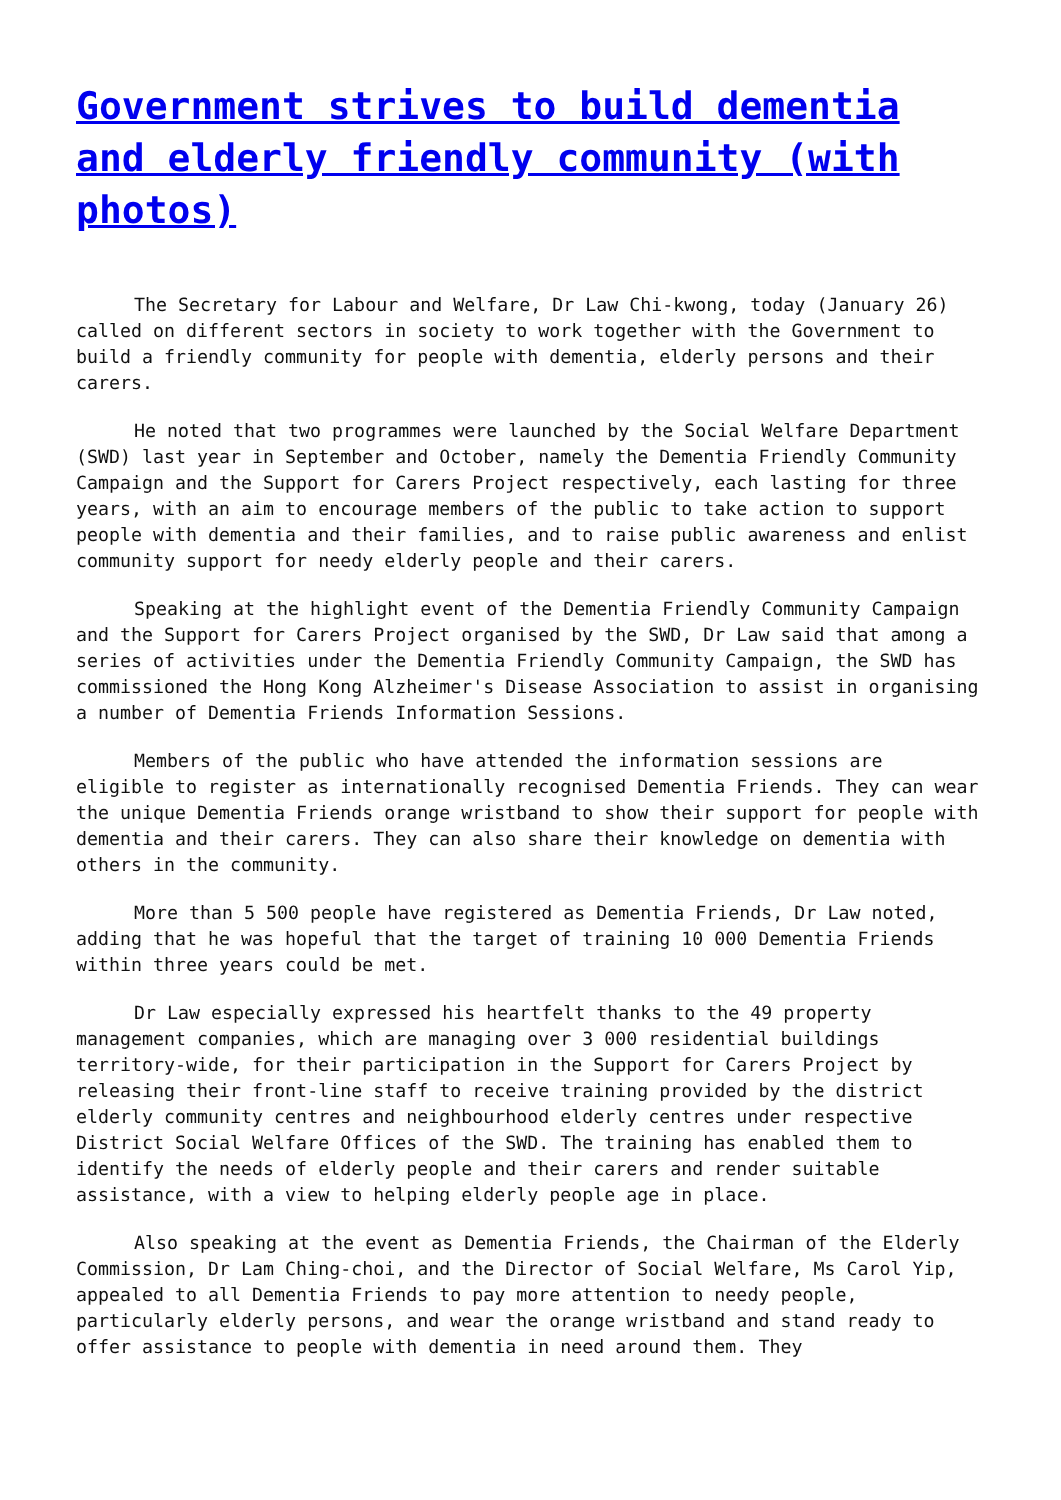Government strives to build dementia and elderly friendly community (with photos)
The Secretary for Labour and Welfare, Dr Law Chi-kwong, today (January 26) called on different sectors in society to work together with the Government to build a friendly community for people with dementia, elderly persons and their carers.
He noted that two programmes were launched by the Social Welfare Department (SWD) last year in September and October, namely the Dementia Friendly Community Campaign and the Support for Carers Project respectively, each lasting for three years, with an aim to encourage members of the public to take action to support people with dementia and their families, and to raise public awareness and enlist community support for needy elderly people and their carers.
Speaking at the highlight event of the Dementia Friendly Community Campaign and the Support for Carers Project organised by the SWD, Dr Law said that among a series of activities under the Dementia Friendly Community Campaign, the SWD has commissioned the Hong Kong Alzheimer's Disease Association to assist in organising a number of Dementia Friends Information Sessions.
Members of the public who have attended the information sessions are eligible to register as internationally recognised Dementia Friends. They can wear the unique Dementia Friends orange wristband to show their support for people with dementia and their carers. They can also share their knowledge on dementia with others in the community.
More than 5 500 people have registered as Dementia Friends, Dr Law noted, adding that he was hopeful that the target of training 10 000 Dementia Friends within three years could be met.
Dr Law especially expressed his heartfelt thanks to the 49 property management companies, which are managing over 3 000 residential buildings territory-wide, for their participation in the Support for Carers Project by releasing their front-line staff to receive training provided by the district elderly community centres and neighbourhood elderly centres under respective District Social Welfare Offices of the SWD. The training has enabled them to identify the needs of elderly people and their carers and render suitable assistance, with a view to helping elderly people age in place.
Also speaking at the event as Dementia Friends, the Chairman of the Elderly Commission, Dr Lam Ching-choi, and the Director of Social Welfare, Ms Carol Yip, appealed to all Dementia Friends to pay more attention to needy people, particularly elderly persons, and wear the orange wristband and stand ready to offer assistance to people with dementia in need around them. They